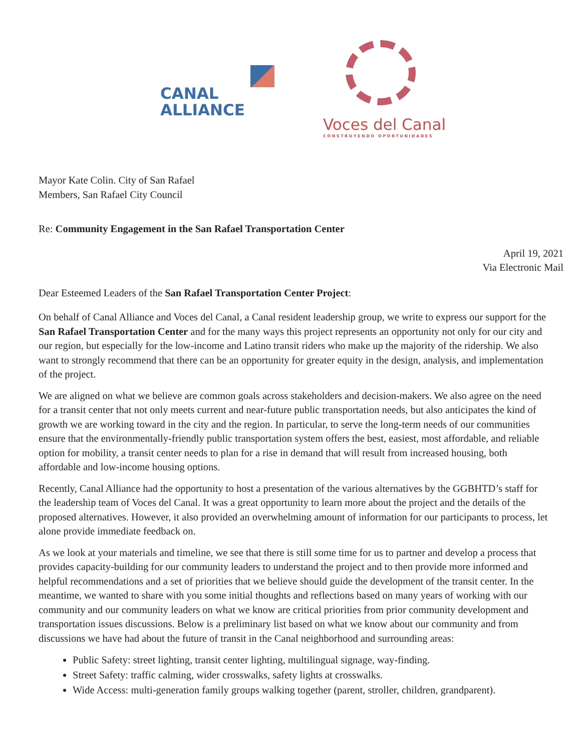CANAL
ALLIANCE
Voces del Canal
CONSTRUYENDO OPORTUNIDADES
Mayor Kate Colin. City of San Rafael
Members, San Rafael City Council
Re: Community Engagement in the San Rafael Transportation Center
April 19, 2021
Via Electronic Mail
Dear Esteemed Leaders of the San Rafael Transportation Center Project:
On behalf of Canal Alliance and Voces del Canal, a Canal resident leadership group, we write to express our support for the San Rafael Transportation Center and for the many ways this project represents an opportunity not only for our city and our region, but especially for the low-income and Latino transit riders who make up the majority of the ridership. We also want to strongly recommend that there can be an opportunity for greater equity in the design, analysis, and implementation of the project.
We are aligned on what we believe are common goals across stakeholders and decision-makers. We also agree on the need for a transit center that not only meets current and near-future public transportation needs, but also anticipates the kind of growth we are working toward in the city and the region. In particular, to serve the long-term needs of our communities ensure that the environmentally-friendly public transportation system offers the best, easiest, most affordable, and reliable option for mobility, a transit center needs to plan for a rise in demand that will result from increased housing, both affordable and low-income housing options.
Recently, Canal Alliance had the opportunity to host a presentation of the various alternatives by the GGBHTD’s staff for the leadership team of Voces del Canal. It was a great opportunity to learn more about the project and the details of the proposed alternatives. However, it also provided an overwhelming amount of information for our participants to process, let alone provide immediate feedback on.
As we look at your materials and timeline, we see that there is still some time for us to partner and develop a process that provides capacity-building for our community leaders to understand the project and to then provide more informed and helpful recommendations and a set of priorities that we believe should guide the development of the transit center. In the meantime, we wanted to share with you some initial thoughts and reflections based on many years of working with our community and our community leaders on what we know are critical priorities from prior community development and transportation issues discussions. Below is a preliminary list based on what we know about our community and from discussions we have had about the future of transit in the Canal neighborhood and surrounding areas:
Public Safety: street lighting, transit center lighting, multilingual signage, way-finding.
Street Safety: traffic calming, wider crosswalks, safety lights at crosswalks.
Wide Access: multi-generation family groups walking together (parent, stroller, children, grandparent).